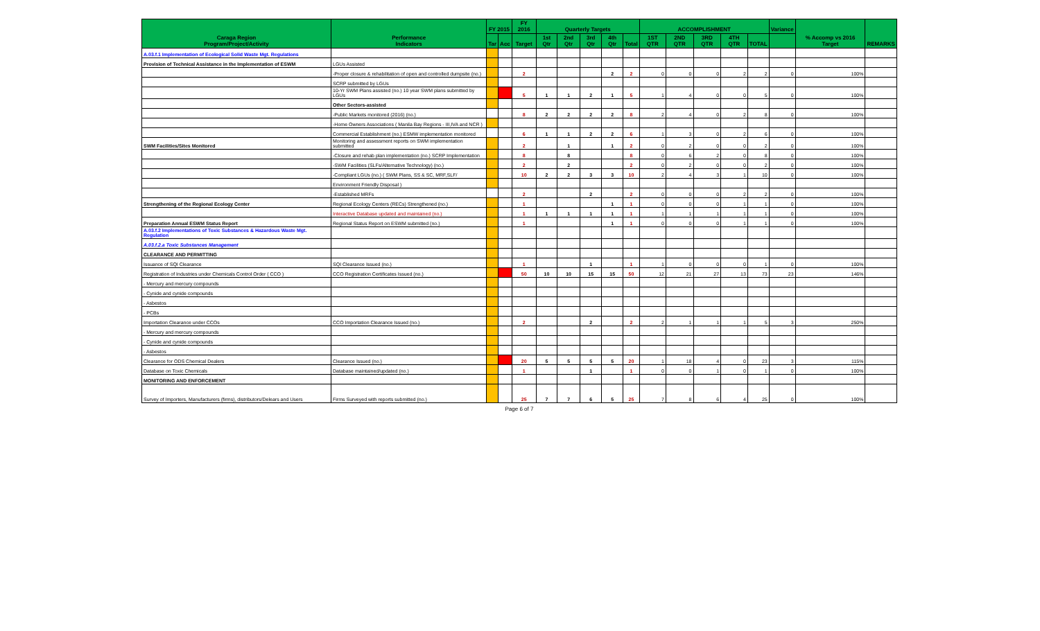| Caraga Region Program/Project/Activity | Performance Indicators | FY 2015 | | FY 2016 | Quarterly Targets | | | | | ACCOMPLISHMENT | | | | | Variance | % Accomp vs 2016 Target | REMARKS |
| --- | --- | --- | --- | --- | --- | --- | --- | --- | --- | --- | --- | --- | --- | --- | --- | --- | --- |
| | | Tar | Acc | Target | 1st Qtr | 2nd Qtr | 3rd Qtr | 4th Qtr | Total | 1ST QTR | 2ND QTR | 3RD QTR | 4TH QTR | TOTAL | | | |
| A.03.f.1 Implementation of Ecological Solid Waste Mgt. Regulations | | | | | | | | | | | | | | | | | |
| Provision of Technical Assistance in the Implementation of ESWM | LGUs Assisted | | | | | | | | | | | | | | | | |
| | -Proper closure & rehabilitation of open and controlled dumpsite (no.) | | | 2 | | | | 2 | 2 | 0 | 0 | 0 | 2 | 2 | 0 | 100% | |
| | SCRP submitted by LGUs | | | | | | | | | | | | | | | | |
| | 10-Yr SWM Plans assisted (no.) 10 year SWM plans submitted by LGUs | | | 5 | 1 | 1 | 2 | 1 | 5 | 1 | 4 | 0 | 0 | 5 | 0 | 100% | |
| | Other Sectors-assisted | | | | | | | | | | | | | | | | |
| | -Public Markets monitored (2016) (no.) | | | 8 | 2 | 2 | 2 | 2 | 8 | 2 | 4 | 0 | 2 | 8 | 0 | 100% | |
| | -Home Owners Associations ( Manila Bay Regions - III,IVA and NCR ) | | | | | | | | | | | | | | | | |
| | Commercial Establishment (no.) ESMW implementation monitored | | | 6 | 1 | 1 | 2 | 2 | 6 | 1 | 3 | 0 | 2 | 6 | 0 | 100% | |
| SWM Facilities/Sites Monitored | Monitoring and assessment reports on SWM implementation submitted | | | 2 | | 1 | | 1 | 2 | 0 | 2 | 0 | 0 | 2 | 0 | 100% | |
| | -Closure and rehab plan implementation (no.) SCRP Implementation | | | 8 | | 8 | | | 8 | 0 | 6 | 2 | 0 | 8 | 0 | 100% | |
| | -SWM Facilities (SLFs/Alternative Technology) (no.) | | | 2 | | 2 | | | 2 | 0 | 2 | 0 | 0 | 2 | 0 | 100% | |
| | -Compliant LGUs (no.) ( SWM Plans, SS & SC, MRF,SLF/ | | | 10 | 2 | 2 | 3 | 3 | 10 | 2 | 4 | 3 | 1 | 10 | 0 | 100% | |
| | Environment Friendly Disposal ) | | | | | | | | | | | | | | | | |
| | -Established MRFs | | | 2 | | | 2 | | 2 | 0 | 0 | 0 | 2 | 2 | 0 | 100% | |
| Strengthening of the Regional Ecology Center | Regional Ecology Centers (RECs) Strengthened (no.) | | | 1 | | | | 1 | 1 | 0 | 0 | 0 | 1 | 1 | 0 | 100% | |
| | Interactive Database updated and maintained (no.) | | | 1 | 1 | 1 | 1 | 1 | 1 | 1 | 1 | 1 | 1 | 1 | 0 | 100% | |
| Preparation Annual ESWM Status Report | Regional Status Report on ESWM submitted (no.) | | | 1 | | | | 1 | 1 | 0 | 0 | 0 | 1 | 1 | 0 | 100% | |
| A.03.f.2 Implementations of Toxic Substances & Hazardous Waste Mgt. Regulation | | | | | | | | | | | | | | | | | |
| A.03.f.2.a Toxic Substances Management | | | | | | | | | | | | | | | | | |
| CLEARANCE AND PERMITTING | | | | | | | | | | | | | | | | | |
| Issuance of SQI Clearance | SQI Clearance Issued (no.) | | | 1 | | | 1 | | 1 | 1 | 0 | 0 | 0 | 1 | 0 | 100% | |
| Registration of Industries under Chemicals Control Order ( CCO ) | CCO Registration Certificates Issued (no.) | | | 50 | 10 | 10 | 15 | 15 | 50 | 12 | 21 | 27 | 13 | 73 | 23 | 146% | |
| - Mercury and mercury compounds | | | | | | | | | | | | | | | | | |
| - Cynide and cynide compounds | | | | | | | | | | | | | | | | | |
| - Asbestos | | | | | | | | | | | | | | | | | |
| - PCBs | | | | | | | | | | | | | | | | | |
| Importation Clearance under CCOs | CCO Importation Clearance Issued (no.) | | | 2 | | | 2 | | 2 | 2 | 1 | 1 | 1 | 5 | 3 | 250% | |
| - Mercury and mercury compounds | | | | | | | | | | | | | | | | | |
| - Cynide and cynide compounds | | | | | | | | | | | | | | | | | |
| - Asbestos | | | | | | | | | | | | | | | | | |
| Clearance for ODS Chemical Dealers | Clearance Issued (no.) | | | 20 | 5 | 5 | 5 | 5 | 20 | 1 | 18 | 4 | 0 | 23 | 3 | 115% | |
| Database on Toxic Chemicals | Database maintained/updated (no.) | | | 1 | | | 1 | | 1 | 0 | 0 | 1 | 0 | 1 | 0 | 100% | |
| MONITORING AND ENFORCEMENT | | | | | | | | | | | | | | | | | |
| Survey of Importers, Manufacturers (firms), distributors/Delears and Users | Firms Surveyed with reports submitted (no.) | | | 25 | 7 | 7 | 6 | 5 | 25 | 7 | 8 | 6 | 4 | 25 | 0 | 100% | |
Page 6 of 7